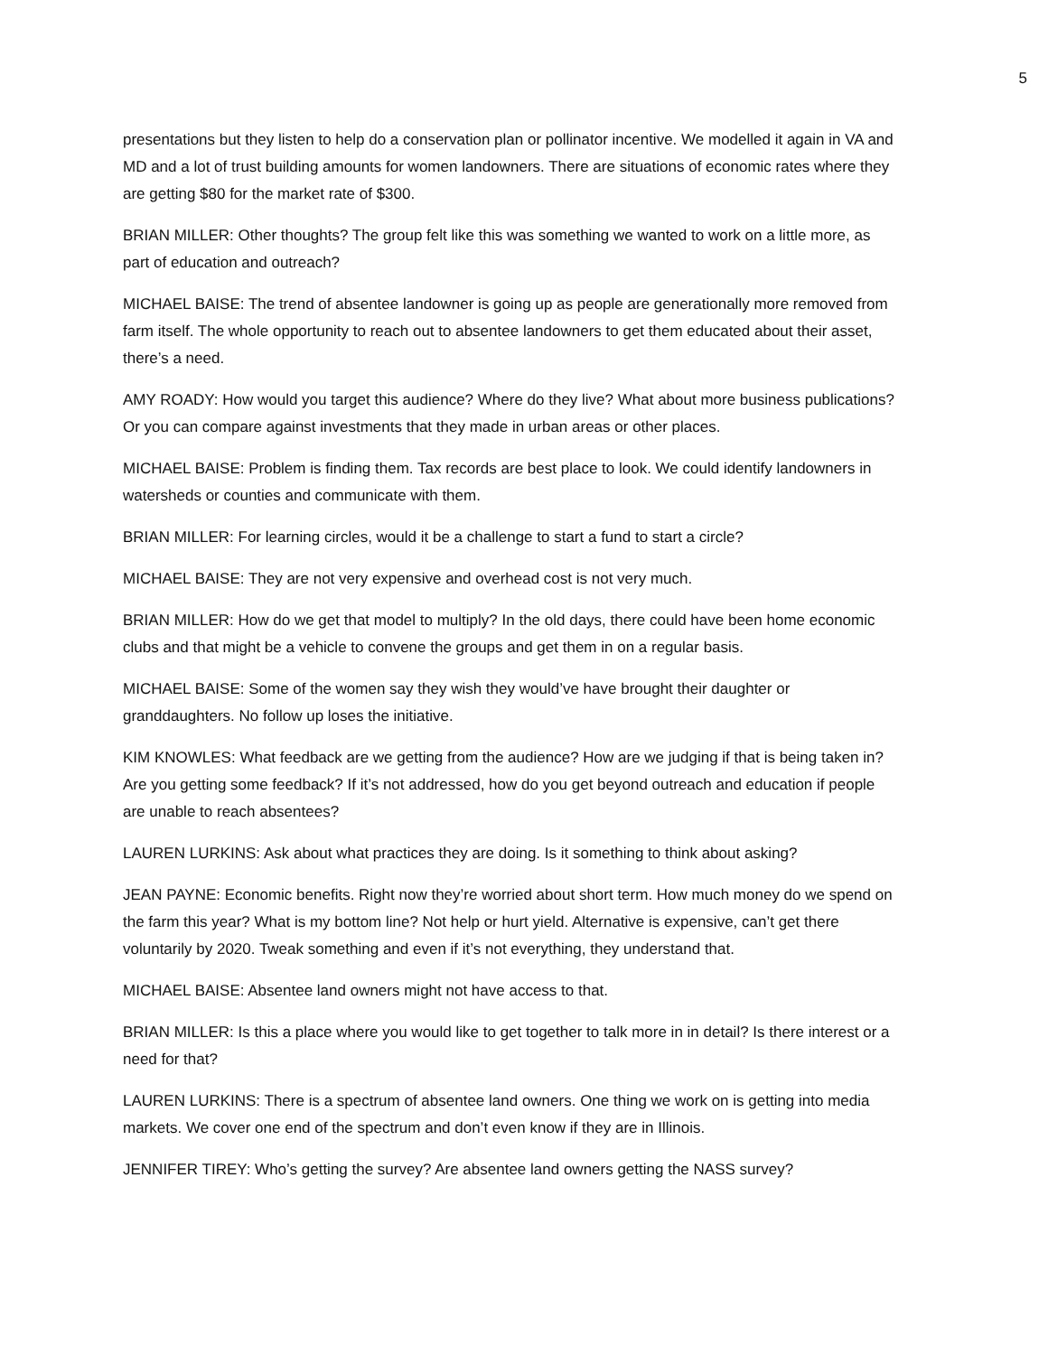5
presentations but they listen to help do a conservation plan or pollinator incentive. We modelled it again in VA and MD and a lot of trust building amounts for women landowners. There are situations of economic rates where they are getting $80 for the market rate of $300.
BRIAN MILLER: Other thoughts? The group felt like this was something we wanted to work on a little more, as part of education and outreach?
MICHAEL BAISE: The trend of absentee landowner is going up as people are generationally more removed from farm itself. The whole opportunity to reach out to absentee landowners to get them educated about their asset, there’s a need.
AMY ROADY: How would you target this audience? Where do they live? What about more business publications? Or you can compare against investments that they made in urban areas or other places.
MICHAEL BAISE: Problem is finding them. Tax records are best place to look. We could identify landowners in watersheds or counties and communicate with them.
BRIAN MILLER: For learning circles, would it be a challenge to start a fund to start a circle?
MICHAEL BAISE: They are not very expensive and overhead cost is not very much.
BRIAN MILLER: How do we get that model to multiply? In the old days, there could have been home economic clubs and that might be a vehicle to convene the groups and get them in on a regular basis.
MICHAEL BAISE: Some of the women say they wish they would’ve have brought their daughter or granddaughters. No follow up loses the initiative.
KIM KNOWLES: What feedback are we getting from the audience? How are we judging if that is being taken in? Are you getting some feedback? If it’s not addressed, how do you get beyond outreach and education if people are unable to reach absentees?
LAUREN LURKINS: Ask about what practices they are doing. Is it something to think about asking?
JEAN PAYNE: Economic benefits. Right now they’re worried about short term. How much money do we spend on the farm this year? What is my bottom line? Not help or hurt yield. Alternative is expensive, can’t get there voluntarily by 2020. Tweak something and even if it’s not everything, they understand that.
MICHAEL BAISE: Absentee land owners might not have access to that.
BRIAN MILLER: Is this a place where you would like to get together to talk more in in detail? Is there interest or a need for that?
LAUREN LURKINS: There is a spectrum of absentee land owners. One thing we work on is getting into media markets. We cover one end of the spectrum and don’t even know if they are in Illinois.
JENNIFER TIREY: Who’s getting the survey? Are absentee land owners getting the NASS survey?